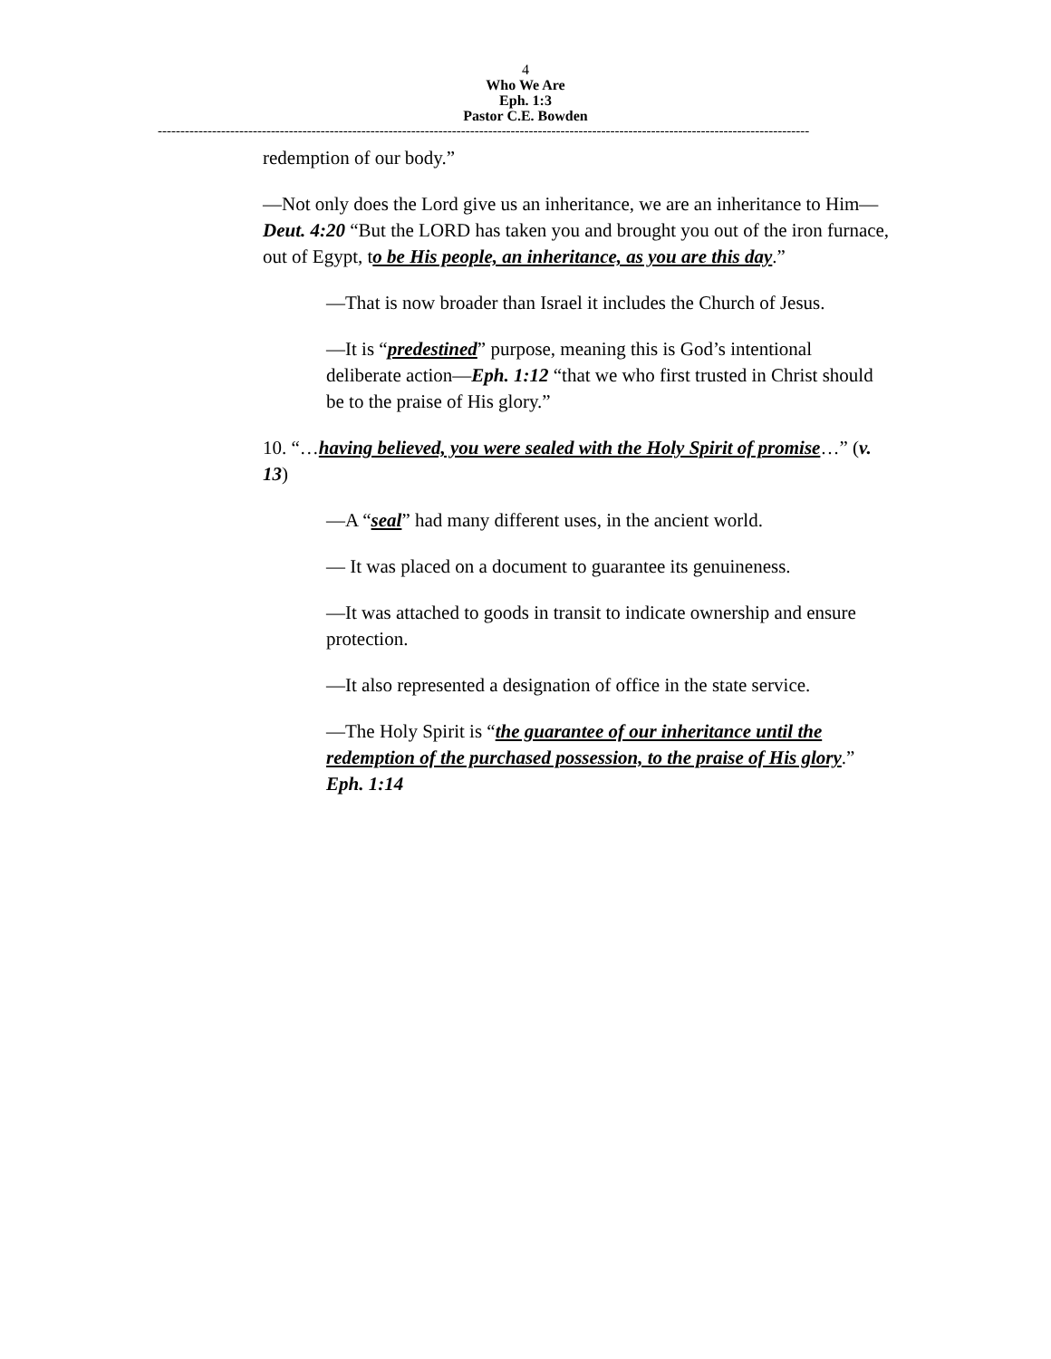4
Who We Are
Eph. 1:3
Pastor C.E. Bowden
------------------------------------------------------------------------------------------------------------------------------------------------
redemption of our body.”
—Not only does the Lord give us an inheritance, we are an inheritance to Him—Deut. 4:20 “But the LORD has taken you and brought you out of the iron furnace, out of Egypt, to be His people, an inheritance, as you are this day.”
—That is now broader than Israel it includes the Church of Jesus.
—It is “predestined” purpose, meaning this is God’s intentional deliberate action—Eph. 1:12 “that we who first trusted in Christ should be to the praise of His glory.”
10. “…having believed, you were sealed with the Holy Spirit of promise…” (v. 13)
—A “seal” had many different uses, in the ancient world.
— It was placed on a document to guarantee its genuineness.
—It was attached to goods in transit to indicate ownership and ensure protection.
—It also represented a designation of office in the state service.
—The Holy Spirit is “the guarantee of our inheritance until the redemption of the purchased possession, to the praise of His glory.” Eph. 1:14